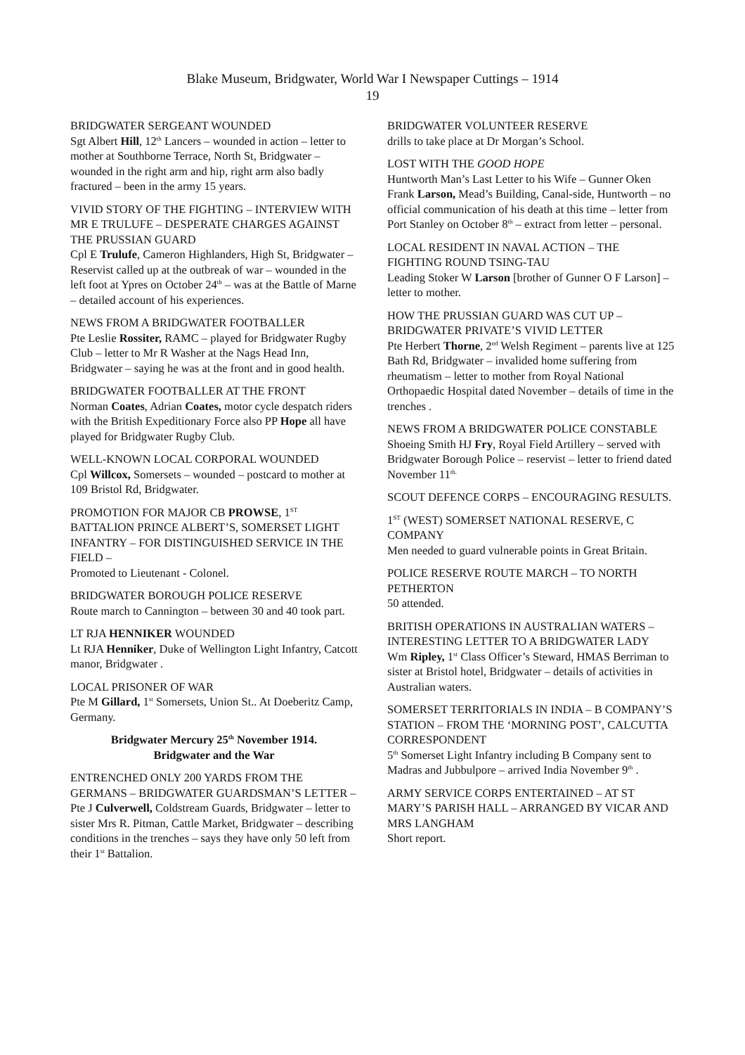Blake Museum, Bridgwater, World War I Newspaper Cuttings – 1914
19
BRIDGWATER SERGEANT WOUNDED
Sgt Albert Hill, 12<sup>th</sup> Lancers – wounded in action – letter to mother at Southborne Terrace, North St, Bridgwater – wounded in the right arm and hip, right arm also badly fractured – been in the army 15 years.
VIVID STORY OF THE FIGHTING – INTERVIEW WITH MR E TRULUFE – DESPERATE CHARGES AGAINST THE PRUSSIAN GUARD
Cpl E Trulufe, Cameron Highlanders, High St, Bridgwater – Reservist called up at the outbreak of war – wounded in the left foot at Ypres on October 24<sup>th</sup> – was at the Battle of Marne – detailed account of his experiences.
NEWS FROM A BRIDGWATER FOOTBALLER
Pte Leslie Rossiter, RAMC – played for Bridgwater Rugby Club – letter to Mr R Washer at the Nags Head Inn, Bridgwater – saying he was at the front and in good health.
BRIDGWATER FOOTBALLER AT THE FRONT
Norman Coates, Adrian Coates, motor cycle despatch riders with the British Expeditionary Force also PP Hope all have played for Bridgwater Rugby Club.
WELL-KNOWN LOCAL CORPORAL WOUNDED
Cpl Willcox, Somersets – wounded – postcard to mother at 109 Bristol Rd, Bridgwater.
PROMOTION FOR MAJOR CB PROWSE, 1<sup>ST</sup> BATTALION PRINCE ALBERT’S, SOMERSET LIGHT INFANTRY – FOR DISTINGUISHED SERVICE IN THE FIELD –
Promoted to Lieutenant - Colonel.
BRIDGWATER BOROUGH POLICE RESERVE
Route march to Cannington – between 30 and 40 took part.
LT RJA HENNIKER WOUNDED
Lt RJA Henniker, Duke of Wellington Light Infantry, Catcott manor, Bridgwater .
LOCAL PRISONER OF WAR
Pte M Gillard, 1<sup>st</sup> Somersets, Union St.. At Doeberitz Camp, Germany.
Bridgwater Mercury 25<sup>th</sup> November 1914.
Bridgwater and the War
ENTRENCHED ONLY 200 YARDS FROM THE GERMANS – BRIDGWATER GUARDSMAN’S LETTER – Pte J Culverwell, Coldstream Guards, Bridgwater – letter to sister Mrs R. Pitman, Cattle Market, Bridgwater – describing conditions in the trenches – says they have only 50 left from their 1<sup>st</sup> Battalion.
BRIDGWATER VOLUNTEER RESERVE
drills to take place at Dr Morgan’s School.
LOST WITH THE GOOD HOPE
Huntworth Man’s Last Letter to his Wife – Gunner Oken Frank Larson, Mead’s Building, Canal-side, Huntworth – no official communication of his death at this time – letter from Port Stanley on October 8<sup>th</sup> – extract from letter – personal.
LOCAL RESIDENT IN NAVAL ACTION – THE FIGHTING ROUND TSING-TAU
Leading Stoker W Larson [brother of Gunner O F Larson] – letter to mother.
HOW THE PRUSSIAN GUARD WAS CUT UP – BRIDGWATER PRIVATE’S VIVID LETTER
Pte Herbert Thorne, 2<sup>nd</sup> Welsh Regiment – parents live at 125 Bath Rd, Bridgwater – invalided home suffering from rheumatism – letter to mother from Royal National Orthopaedic Hospital dated November – details of time in the trenches .
NEWS FROM A BRIDGWATER POLICE CONSTABLE
Shoeing Smith HJ Fry, Royal Field Artillery – served with Bridgwater Borough Police – reservist – letter to friend dated November 11<sup>th.</sup>
SCOUT DEFENCE CORPS – ENCOURAGING RESULTS.
1<sup>ST</sup> (WEST) SOMERSET NATIONAL RESERVE, C COMPANY
Men needed to guard vulnerable points in Great Britain.
POLICE RESERVE ROUTE MARCH – TO NORTH PETHERTON
50 attended.
BRITISH OPERATIONS IN AUSTRALIAN WATERS – INTERESTING LETTER TO A BRIDGWATER LADY
Wm Ripley, 1<sup>st</sup> Class Officer’s Steward, HMAS Berriman to sister at Bristol hotel, Bridgwater – details of activities in Australian waters.
SOMERSET TERRITORIALS IN INDIA – B COMPANY’S STATION – FROM THE ‘MORNING POST’, CALCUTTA CORRESPONDENT
5<sup>th</sup> Somerset Light Infantry including B Company sent to Madras and Jubbulpore – arrived India November 9<sup>th</sup> .
ARMY SERVICE CORPS ENTERTAINED – AT ST MARY’S PARISH HALL – ARRANGED BY VICAR AND MRS LANGHAM
Short report.